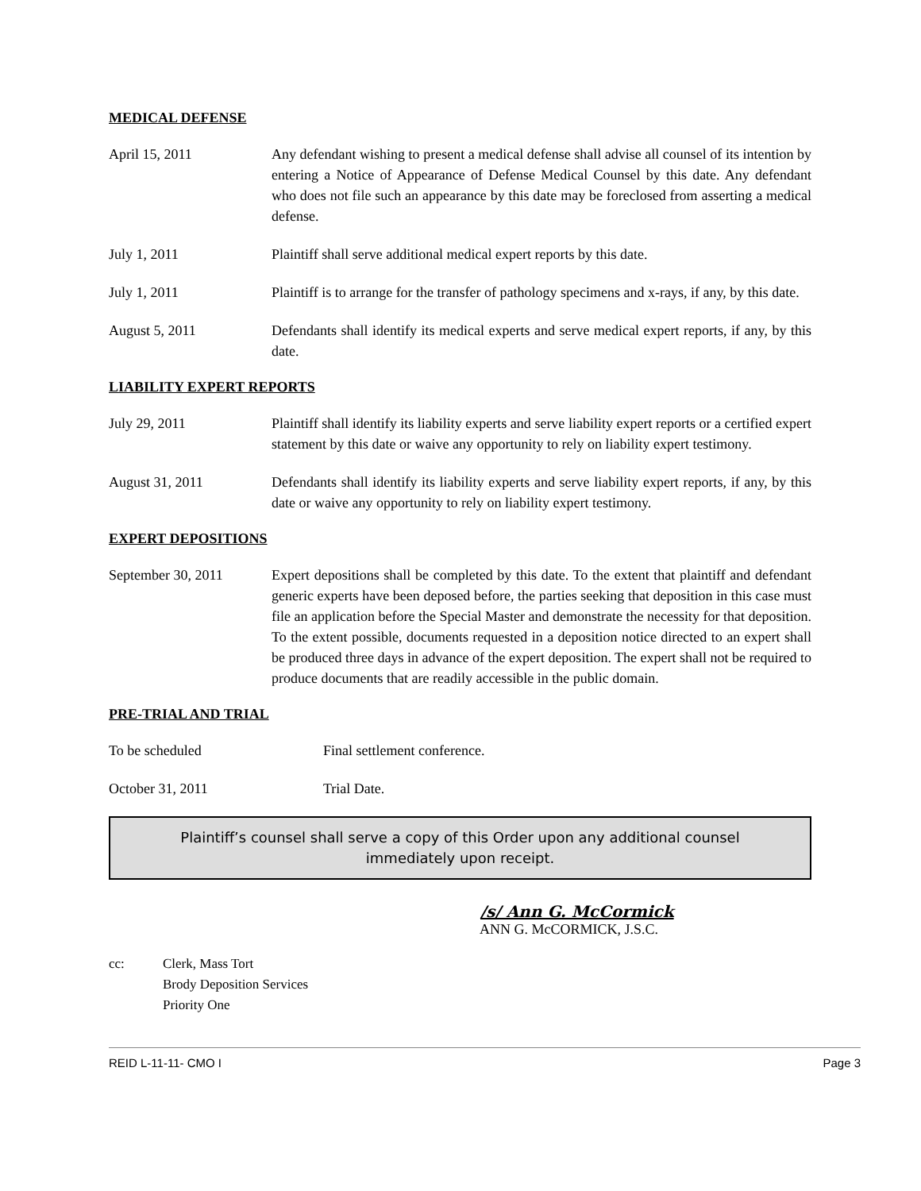MEDICAL DEFENSE
April 15, 2011 Any defendant wishing to present a medical defense shall advise all counsel of its intention by entering a Notice of Appearance of Defense Medical Counsel by this date. Any defendant who does not file such an appearance by this date may be foreclosed from asserting a medical defense.
July 1, 2011 Plaintiff shall serve additional medical expert reports by this date.
July 1, 2011 Plaintiff is to arrange for the transfer of pathology specimens and x-rays, if any, by this date.
August 5, 2011 Defendants shall identify its medical experts and serve medical expert reports, if any, by this date.
LIABILITY EXPERT REPORTS
July 29, 2011 Plaintiff shall identify its liability experts and serve liability expert reports or a certified expert statement by this date or waive any opportunity to rely on liability expert testimony.
August 31, 2011 Defendants shall identify its liability experts and serve liability expert reports, if any, by this date or waive any opportunity to rely on liability expert testimony.
EXPERT DEPOSITIONS
September 30, 2011 Expert depositions shall be completed by this date. To the extent that plaintiff and defendant generic experts have been deposed before, the parties seeking that deposition in this case must file an application before the Special Master and demonstrate the necessity for that deposition. To the extent possible, documents requested in a deposition notice directed to an expert shall be produced three days in advance of the expert deposition. The expert shall not be required to produce documents that are readily accessible in the public domain.
PRE-TRIAL AND TRIAL
To be scheduled Final settlement conference.
October 31, 2011 Trial Date.
Plaintiff’s counsel shall serve a copy of this Order upon any additional counsel immediately upon receipt.
/s/ Ann G. McCormick
ANN G. McCORMICK, J.S.C.
cc: Clerk, Mass Tort
Brody Deposition Services
Priority One
REID L-11-11- CMO I Page 3